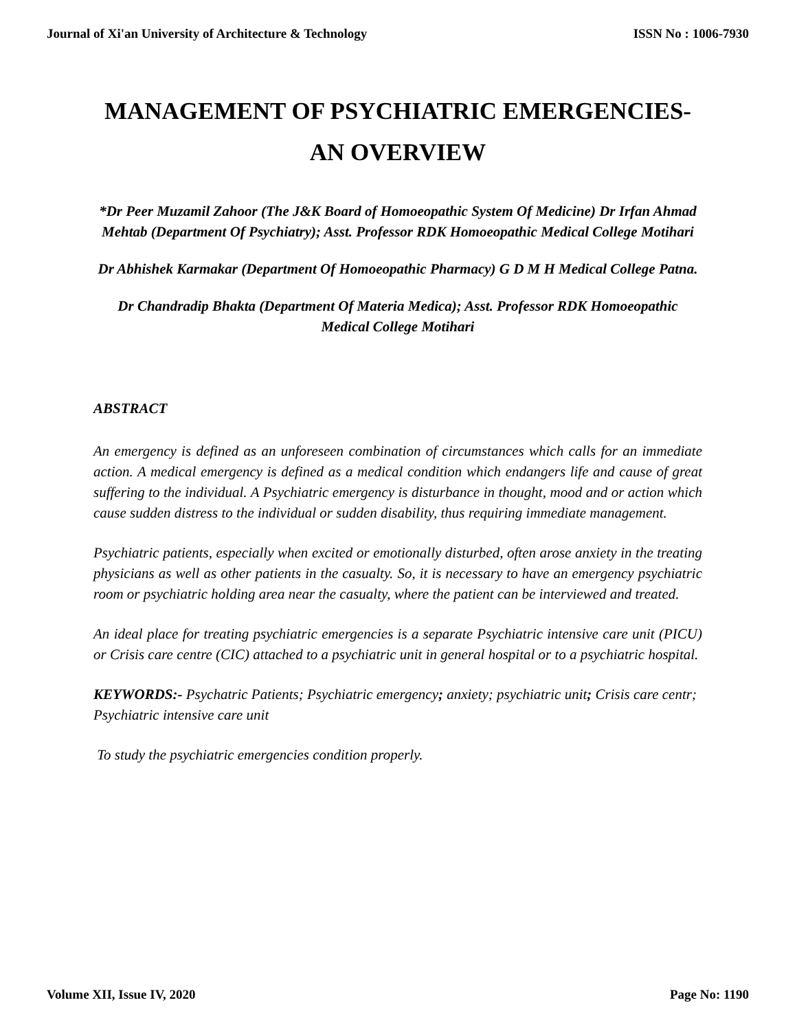Journal of Xi'an University of Architecture & Technology ISSN No : 1006-7930
MANAGEMENT OF PSYCHIATRIC EMERGENCIES-AN OVERVIEW
*Dr Peer Muzamil Zahoor (The J&K Board of Homoeopathic System Of Medicine) Dr Irfan Ahmad Mehtab (Department Of Psychiatry); Asst. Professor RDK Homoeopathic Medical College Motihari
Dr Abhishek Karmakar (Department Of Homoeopathic Pharmacy) G D M H Medical College Patna.
Dr Chandradip Bhakta (Department Of Materia Medica); Asst. Professor RDK Homoeopathic Medical College Motihari
ABSTRACT
An emergency is defined as an unforeseen combination of circumstances which calls for an immediate action. A medical emergency is defined as a medical condition which endangers life and cause of great suffering to the individual. A Psychiatric emergency is disturbance in thought, mood and or action which cause sudden distress to the individual or sudden disability, thus requiring immediate management.
Psychiatric patients, especially when excited or emotionally disturbed, often arose anxiety in the treating physicians as well as other patients in the casualty. So, it is necessary to have an emergency psychiatric room or psychiatric holding area near the casualty, where the patient can be interviewed and treated.
An ideal place for treating psychiatric emergencies is a separate Psychiatric intensive care unit (PICU) or Crisis care centre (CIC) attached to a psychiatric unit in general hospital or to a psychiatric hospital.
KEYWORDS:- Psychatric Patients; Psychiatric emergency; anxiety; psychiatric unit; Crisis care centr; Psychiatric intensive care unit
To study the psychiatric emergencies condition properly.
Volume XII, Issue IV, 2020 Page No: 1190